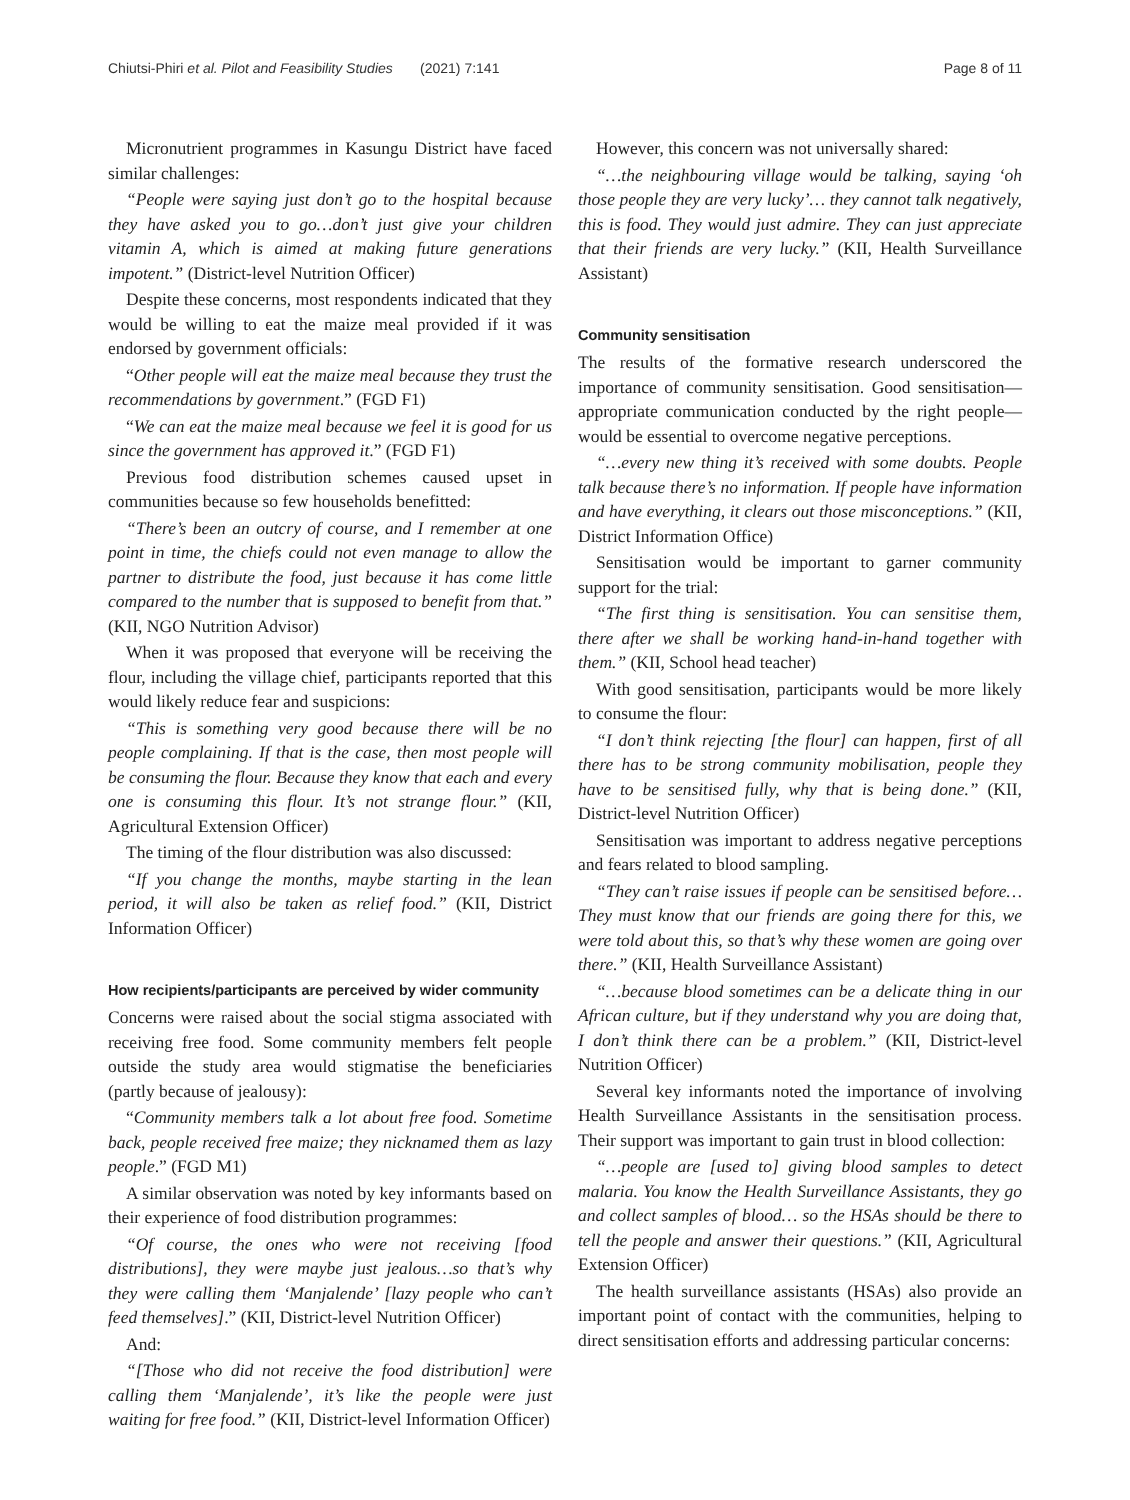Chiutsi-Phiri et al. Pilot and Feasibility Studies (2021) 7:141 Page 8 of 11
Micronutrient programmes in Kasungu District have faced similar challenges:
“People were saying just don’t go to the hospital because they have asked you to go…don’t just give your children vitamin A, which is aimed at making future generations impotent.” (District-level Nutrition Officer)
Despite these concerns, most respondents indicated that they would be willing to eat the maize meal provided if it was endorsed by government officials:
“Other people will eat the maize meal because they trust the recommendations by government.” (FGD F1)
“We can eat the maize meal because we feel it is good for us since the government has approved it.” (FGD F1)
Previous food distribution schemes caused upset in communities because so few households benefitted:
“There’s been an outcry of course, and I remember at one point in time, the chiefs could not even manage to allow the partner to distribute the food, just because it has come little compared to the number that is supposed to benefit from that.” (KII, NGO Nutrition Advisor)
When it was proposed that everyone will be receiving the flour, including the village chief, participants reported that this would likely reduce fear and suspicions:
“This is something very good because there will be no people complaining. If that is the case, then most people will be consuming the flour. Because they know that each and every one is consuming this flour. It’s not strange flour.” (KII, Agricultural Extension Officer)
The timing of the flour distribution was also discussed:
“If you change the months, maybe starting in the lean period, it will also be taken as relief food.” (KII, District Information Officer)
How recipients/participants are perceived by wider community
Concerns were raised about the social stigma associated with receiving free food. Some community members felt people outside the study area would stigmatise the beneficiaries (partly because of jealousy):
“Community members talk a lot about free food. Sometime back, people received free maize; they nicknamed them as lazy people.” (FGD M1)
A similar observation was noted by key informants based on their experience of food distribution programmes:
“Of course, the ones who were not receiving [food distributions], they were maybe just jealous…so that’s why they were calling them ‘Manjalende’ [lazy people who can’t feed themselves].” (KII, District-level Nutrition Officer)
And:
“[Those who did not receive the food distribution] were calling them ‘Manjalende’, it’s like the people were just waiting for free food.” (KII, District-level Information Officer)
However, this concern was not universally shared:
“…the neighbouring village would be talking, saying ‘oh those people they are very lucky’… they cannot talk negatively, this is food. They would just admire. They can just appreciate that their friends are very lucky.” (KII, Health Surveillance Assistant)
Community sensitisation
The results of the formative research underscored the importance of community sensitisation. Good sensitisation—appropriate communication conducted by the right people—would be essential to overcome negative perceptions.
“…every new thing it’s received with some doubts. People talk because there’s no information. If people have information and have everything, it clears out those misconceptions.” (KII, District Information Office)
Sensitisation would be important to garner community support for the trial:
“The first thing is sensitisation. You can sensitise them, there after we shall be working hand-in-hand together with them.” (KII, School head teacher)
With good sensitisation, participants would be more likely to consume the flour:
“I don’t think rejecting [the flour] can happen, first of all there has to be strong community mobilisation, people they have to be sensitised fully, why that is being done.” (KII, District-level Nutrition Officer)
Sensitisation was important to address negative perceptions and fears related to blood sampling.
“They can’t raise issues if people can be sensitised before…They must know that our friends are going there for this, we were told about this, so that’s why these women are going over there.” (KII, Health Surveillance Assistant)
“…because blood sometimes can be a delicate thing in our African culture, but if they understand why you are doing that, I don’t think there can be a problem.” (KII, District-level Nutrition Officer)
Several key informants noted the importance of involving Health Surveillance Assistants in the sensitisation process. Their support was important to gain trust in blood collection:
“…people are [used to] giving blood samples to detect malaria. You know the Health Surveillance Assistants, they go and collect samples of blood… so the HSAs should be there to tell the people and answer their questions.” (KII, Agricultural Extension Officer)
The health surveillance assistants (HSAs) also provide an important point of contact with the communities, helping to direct sensitisation efforts and addressing particular concerns: